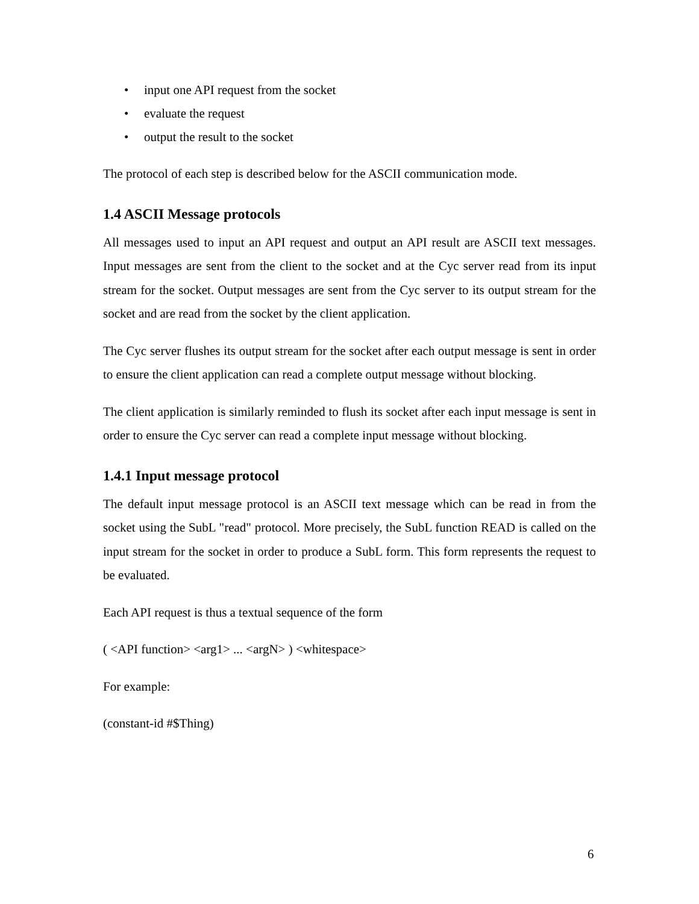• input one API request from the socket
• evaluate the request
• output the result to the socket
The protocol of each step is described below for the ASCII communication mode.
1.4 ASCII Message protocols
All messages used to input an API request and output an API result are ASCII text messages. Input messages are sent from the client to the socket and at the Cyc server read from its input stream for the socket. Output messages are sent from the Cyc server to its output stream for the socket and are read from the socket by the client application.
The Cyc server flushes its output stream for the socket after each output message is sent in order to ensure the client application can read a complete output message without blocking.
The client application is similarly reminded to flush its socket after each input message is sent in order to ensure the Cyc server can read a complete input message without blocking.
1.4.1 Input message protocol
The default input message protocol is an ASCII text message which can be read in from the socket using the SubL "read" protocol. More precisely, the SubL function READ is called on the input stream for the socket in order to produce a SubL form. This form represents the request to be evaluated.
Each API request is thus a textual sequence of the form
( <API function> <arg1> ... <argN> ) <whitespace>
For example:
(constant-id #$Thing)
6